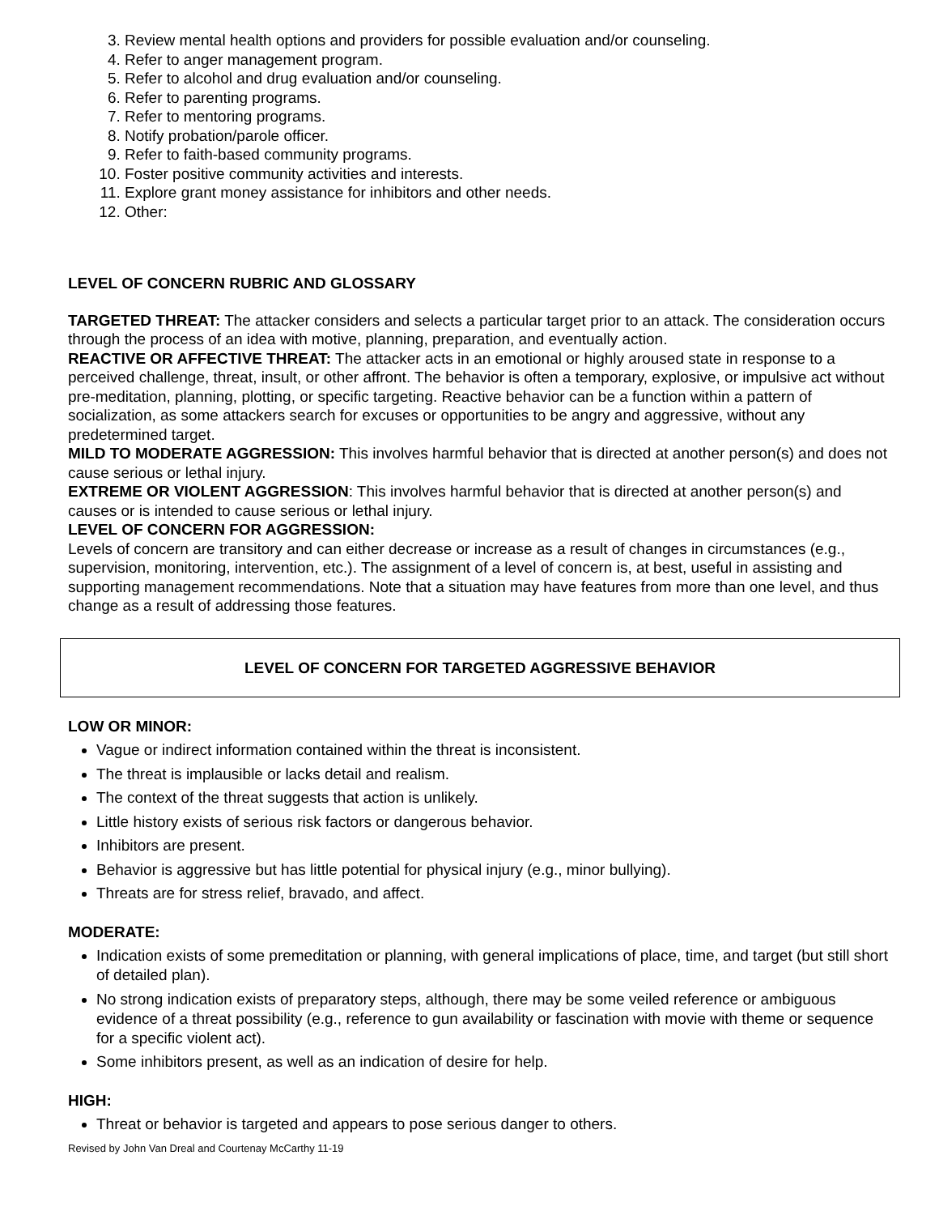3. Review mental health options and providers for possible evaluation and/or counseling.
4. Refer to anger management program.
5. Refer to alcohol and drug evaluation and/or counseling.
6. Refer to parenting programs.
7. Refer to mentoring programs.
8. Notify probation/parole officer.
9. Refer to faith-based community programs.
10. Foster positive community activities and interests.
11. Explore grant money assistance for inhibitors and other needs.
12. Other:
LEVEL OF CONCERN RUBRIC AND GLOSSARY
TARGETED THREAT: The attacker considers and selects a particular target prior to an attack. The consideration occurs through the process of an idea with motive, planning, preparation, and eventually action.
REACTIVE OR AFFECTIVE THREAT: The attacker acts in an emotional or highly aroused state in response to a perceived challenge, threat, insult, or other affront. The behavior is often a temporary, explosive, or impulsive act without pre-meditation, planning, plotting, or specific targeting. Reactive behavior can be a function within a pattern of socialization, as some attackers search for excuses or opportunities to be angry and aggressive, without any predetermined target.
MILD TO MODERATE AGGRESSION: This involves harmful behavior that is directed at another person(s) and does not cause serious or lethal injury.
EXTREME OR VIOLENT AGGRESSION: This involves harmful behavior that is directed at another person(s) and causes or is intended to cause serious or lethal injury.
LEVEL OF CONCERN FOR AGGRESSION:
Levels of concern are transitory and can either decrease or increase as a result of changes in circumstances (e.g., supervision, monitoring, intervention, etc.). The assignment of a level of concern is, at best, useful in assisting and supporting management recommendations. Note that a situation may have features from more than one level, and thus change as a result of addressing those features.
LEVEL OF CONCERN FOR TARGETED AGGRESSIVE BEHAVIOR
LOW OR MINOR:
Vague or indirect information contained within the threat is inconsistent.
The threat is implausible or lacks detail and realism.
The context of the threat suggests that action is unlikely.
Little history exists of serious risk factors or dangerous behavior.
Inhibitors are present.
Behavior is aggressive but has little potential for physical injury (e.g., minor bullying).
Threats are for stress relief, bravado, and affect.
MODERATE:
Indication exists of some premeditation or planning, with general implications of place, time, and target (but still short of detailed plan).
No strong indication exists of preparatory steps, although, there may be some veiled reference or ambiguous evidence of a threat possibility (e.g., reference to gun availability or fascination with movie with theme or sequence for a specific violent act).
Some inhibitors present, as well as an indication of desire for help.
HIGH:
Threat or behavior is targeted and appears to pose serious danger to others.
Revised by John Van Dreal and Courtenay McCarthy 11-19